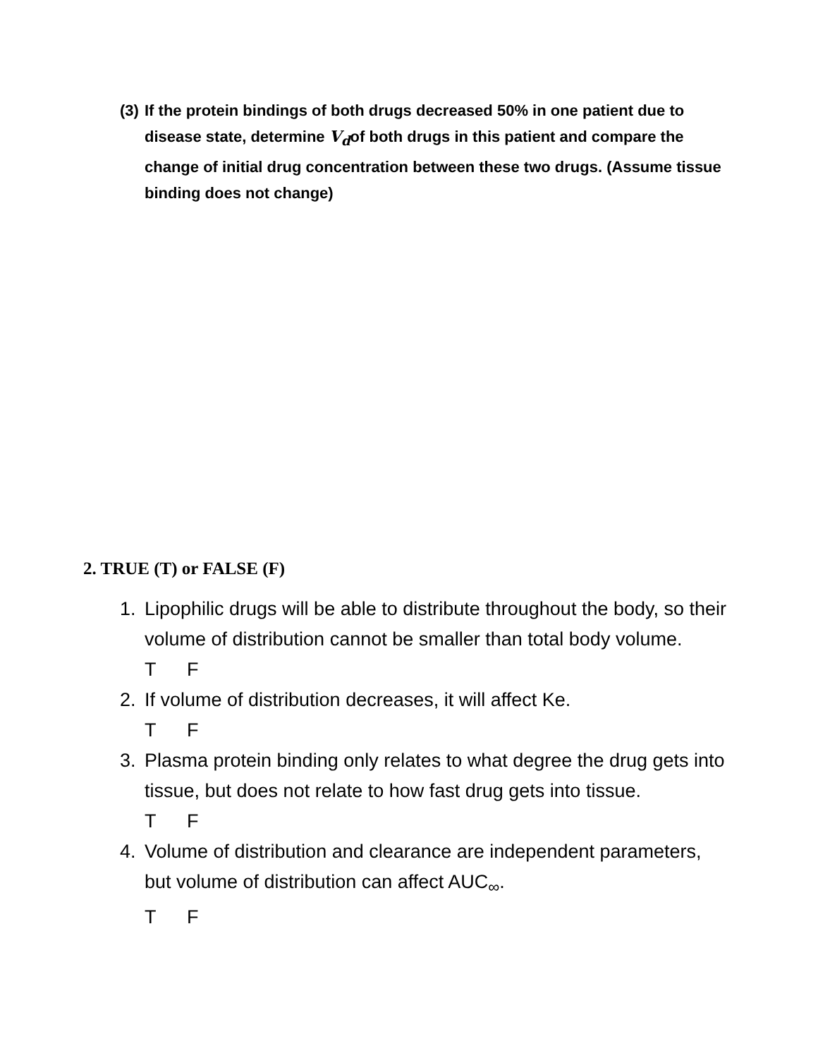(3) If the protein bindings of both drugs decreased 50% in one patient due to disease state, determine V<sub>d</sub>of both drugs in this patient and compare the change of initial drug concentration between these two drugs. (Assume tissue binding does not change)
2. TRUE (T) or FALSE (F)
1. Lipophilic drugs will be able to distribute throughout the body, so their volume of distribution cannot be smaller than total body volume.
T F
2. If volume of distribution decreases, it will affect Ke.
T F
3. Plasma protein binding only relates to what degree the drug gets into tissue, but does not relate to how fast drug gets into tissue.
T F
4. Volume of distribution and clearance are independent parameters, but volume of distribution can affect AUC<sub>∞</sub>.
T F